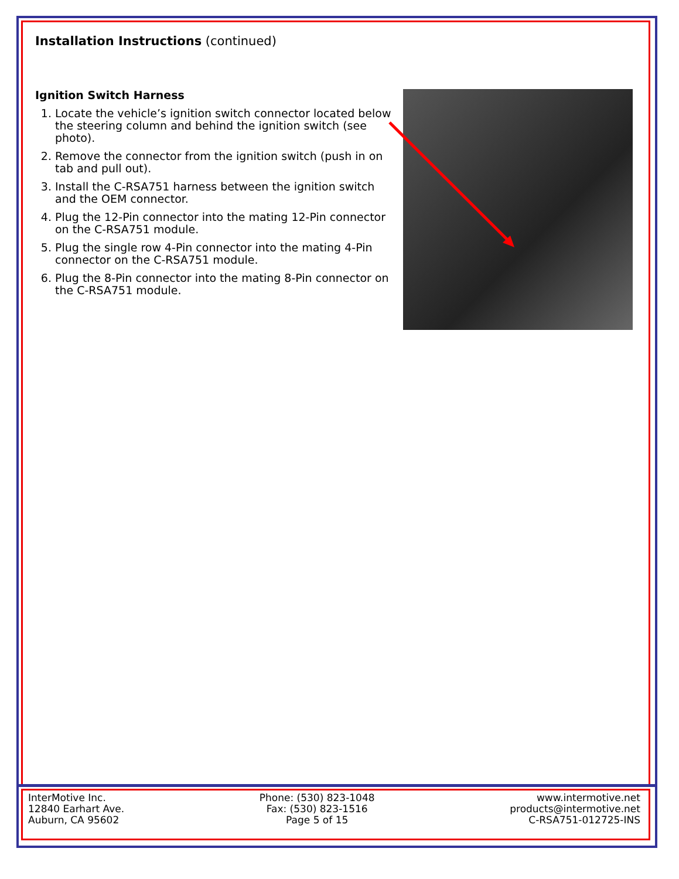Installation Instructions (continued)
Ignition Switch Harness
1. Locate the vehicle’s ignition switch connector located below the steering column and behind the ignition switch (see photo).
2. Remove the connector from the ignition switch (push in on tab and pull out).
3. Install the C-RSA751 harness between the ignition switch and the OEM connector.
4. Plug the 12-Pin connector into the mating 12-Pin connector on the C-RSA751 module.
5. Plug the single row 4-Pin connector into the mating 4-Pin connector on the C-RSA751 module.
6. Plug the 8-Pin connector into the mating 8-Pin connector on the C-RSA751 module.
InterMotive Inc.
12840 Earhart Ave.
Auburn, CA 95602
Phone: (530) 823-1048
Fax: (530) 823-1516
Page 5 of 15
www.intermotive.net
products@intermotive.net
C-RSA751-012725-INS